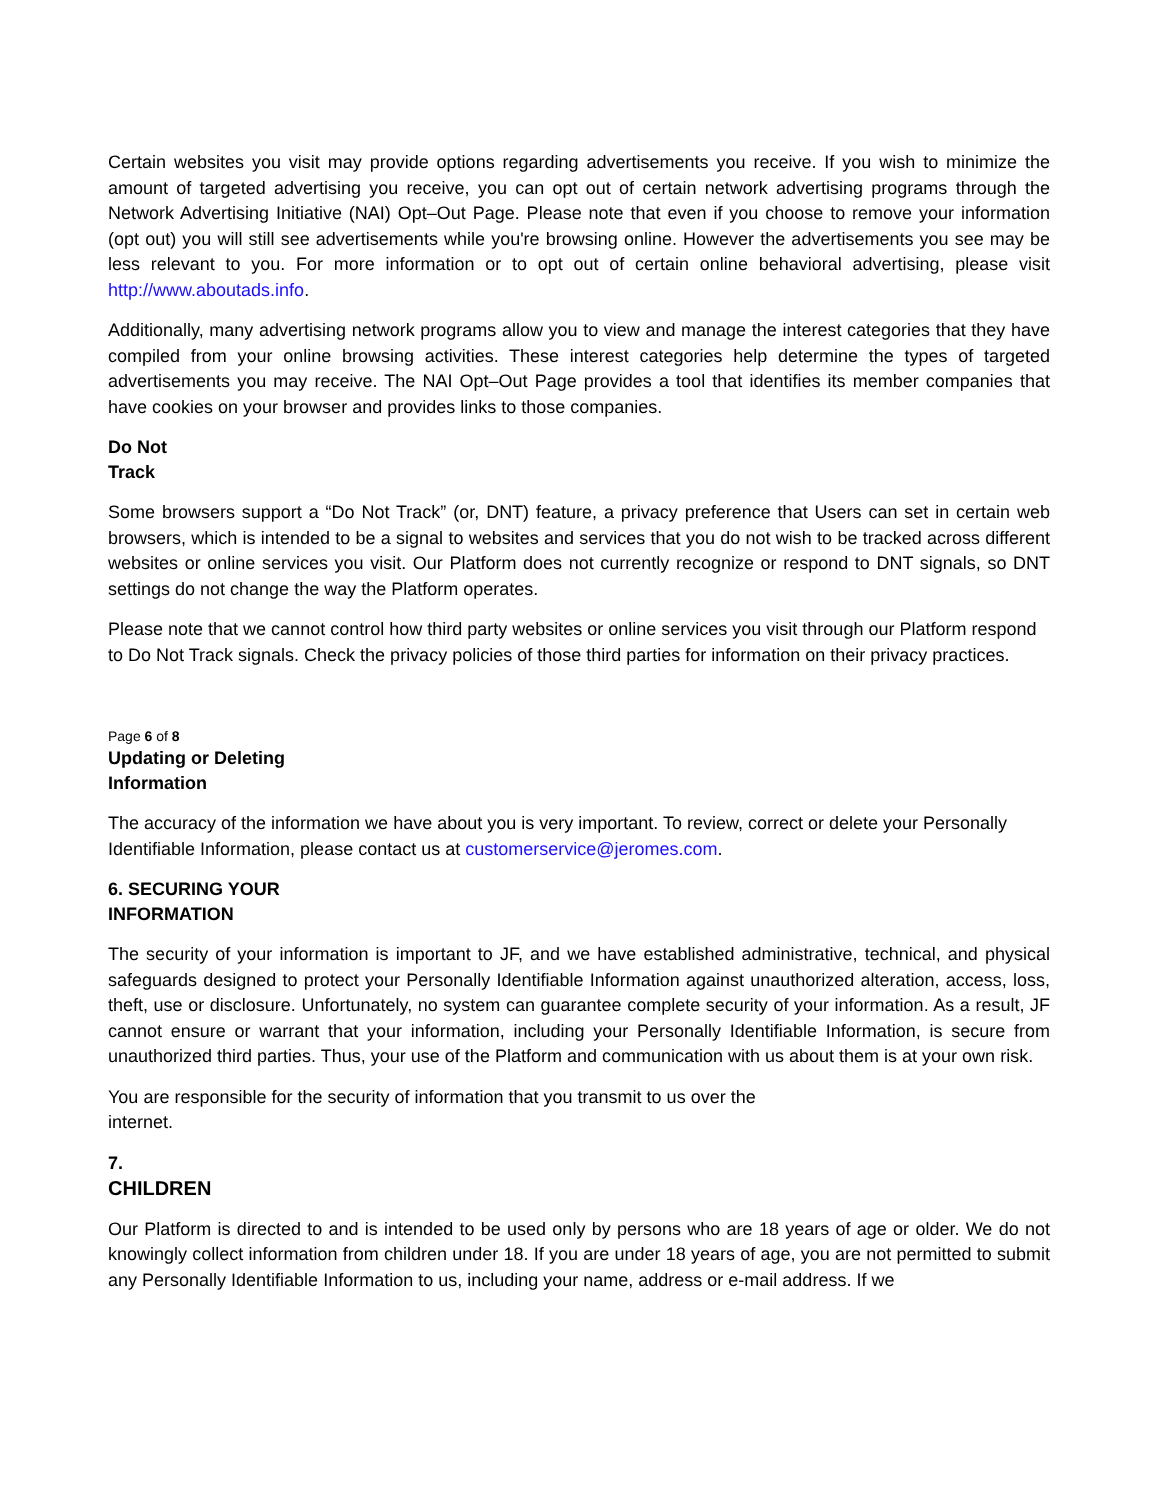Certain websites you visit may provide options regarding advertisements you receive. If you wish to minimize the amount of targeted advertising you receive, you can opt out of certain network advertising programs through the Network Advertising Initiative (NAI) Opt–Out Page. Please note that even if you choose to remove your information (opt out) you will still see advertisements while you're browsing online. However the advertisements you see may be less relevant to you. For more information or to opt out of certain online behavioral advertising, please visit http://www.aboutads.info.
Additionally, many advertising network programs allow you to view and manage the interest categories that they have compiled from your online browsing activities. These interest categories help determine the types of targeted advertisements you may receive. The NAI Opt–Out Page provides a tool that identifies its member companies that have cookies on your browser and provides links to those companies.
Do Not
Track
Some browsers support a “Do Not Track” (or, DNT) feature, a privacy preference that Users can set in certain web browsers, which is intended to be a signal to websites and services that you do not wish to be tracked across different websites or online services you visit. Our Platform does not currently recognize or respond to DNT signals, so DNT settings do not change the way the Platform operates.
Please note that we cannot control how third party websites or online services you visit through our Platform respond to Do Not Track signals. Check the privacy policies of those third parties for information on their privacy practices.
Page 6 of 8
Updating or Deleting
Information
The accuracy of the information we have about you is very important. To review, correct or delete your Personally Identifiable Information, please contact us at customerservice@jeromes.com.
6. SECURING YOUR
INFORMATION
The security of your information is important to JF, and we have established administrative, technical, and physical safeguards designed to protect your Personally Identifiable Information against unauthorized alteration, access, loss, theft, use or disclosure. Unfortunately, no system can guarantee complete security of your information. As a result, JF cannot ensure or warrant that your information, including your Personally Identifiable Information, is secure from unauthorized third parties. Thus, your use of the Platform and communication with us about them is at your own risk.
You are responsible for the security of information that you transmit to us over the
internet.
7.
CHILDREN
Our Platform is directed to and is intended to be used only by persons who are 18 years of age or older. We do not knowingly collect information from children under 18. If you are under 18 years of age, you are not permitted to submit any Personally Identifiable Information to us, including your name, address or e-mail address. If we